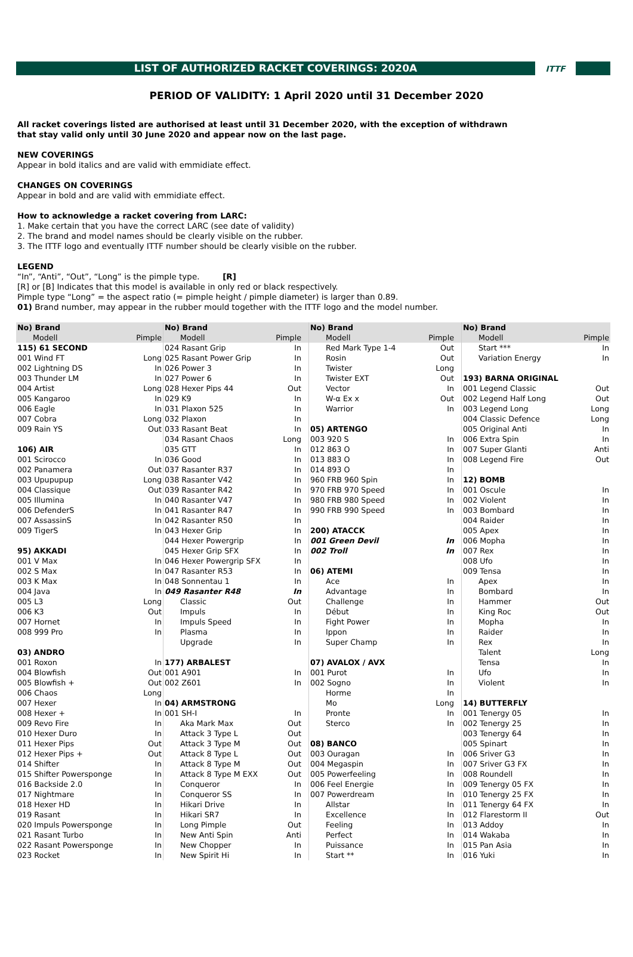LIST OF AUTHORIZED RACKET COVERINGS: 2020A
ITTF
PERIOD OF VALIDITY: 1 April 2020 until 31 December 2020
All racket coverings listed are authorised at least until 31 December 2020, with the exception of withdrawn
that stay valid only until 30 June 2020 and appear now on the last page.
NEW COVERINGS
Appear in bold italics and are valid with emmidiate effect.
CHANGES ON COVERINGS
Appear in bold and are valid with emmidiate effect.
How to acknowledge a racket covering from LARC:
1. Make certain that you have the correct LARC (see date of validity)
2. The brand and model names should be clearly visible on the rubber.
3. The ITTF logo and eventually ITTF number should be clearly visible on the rubber.
LEGEND
“In”, “Anti”, “Out”, “Long” is the pimple type. [R]
[R] or [B] Indicates that this model is available in only red or black respectively.
Pimple type “Long” = the aspect ratio (= pimple height / pimple diameter) is larger than 0.89.
01) Brand number, may appear in the rubber mould together with the ITTF logo and the model number.
| No) Brand | |
| --- | --- |
| Modell | Pimple |
| 115) 61 SECOND | |
| 001 Wind FT | Long |
| 002 Lightning DS | In |
| 003 Thunder LM | In |
| 004 Artist | Long |
| 005 Kangaroo | In |
| 006 Eagle | In |
| 007 Cobra | Long |
| 009 Rain YS | Out |
| 106) AIR | |
| 001 Scirocco | In |
| 002 Panamera | Out |
| 003 Upupupup | Long |
| 004 Classique | Out |
| 005 Illumina | In |
| 006 DefenderS | In |
| 007 AssassinS | In |
| 009 TigerS | In |
| 95) AKKADI | |
| 001 V Max | In |
| 002 S Max | In |
| 003 K Max | In |
| 004 Java | In |
| 005 L3 | Long |
| 006 K3 | Out |
| 007 Hornet | In |
| 008 999 Pro | In |
| 03) ANDRO | |
| 001 Roxon | In |
| 004 Blowfish | Out |
| 005 Blowfish + | Out |
| 006 Chaos | Long |
| 007 Hexer | In |
| 008 Hexer + | In |
| 009 Revo Fire | In |
| 010 Hexer Duro | In |
| 011 Hexer Pips | Out |
| 012 Hexer Pips + | Out |
| 014 Shifter | In |
| 015 Shifter Powersponge | In |
| 016 Backside 2.0 | In |
| 017 Nightmare | In |
| 018 Hexer HD | In |
| 019 Rasant | In |
| 020 Impuls Powersponge | In |
| 021 Rasant Turbo | In |
| 022 Rasant Powersponge | In |
| 023 Rocket | In |
| No) Brand | |
| --- | --- |
| Modell | Pimple |
| 024 Rasant Grip | In |
| 025 Rasant Power Grip | In |
| 026 Power 3 | In |
| 027 Power 6 | In |
| 028 Hexer Pips 44 | Out |
| 029 K9 | In |
| 031 Plaxon 525 | In |
| 032 Plaxon | In |
| 033 Rasant Beat | In |
| 034 Rasant Chaos | Long |
| 035 GTT | In |
| 036 Good | In |
| 037 Rasanter R37 | In |
| 038 Rasanter V42 | In |
| 039 Rasanter R42 | In |
| 040 Rasanter V47 | In |
| 041 Rasanter R47 | In |
| 042 Rasanter R50 | In |
| 043 Hexer Grip | In |
| 044 Hexer Powergrip | In |
| 045 Hexer Grip SFX | In |
| 046 Hexer Powergrip SFX | In |
| 047 Rasanter R53 | In |
| 048 Sonnentau 1 | In |
| 049 Rasanter R48 | In |
| Classic | Out |
| Impuls | In |
| Impuls Speed | In |
| Plasma | In |
| Upgrade | In |
| 177) ARBALEST | |
| 001 A901 | In |
| 002 Z601 | In |
| 04) ARMSTRONG | |
| 001 SH-I | In |
| Aka Mark Max | Out |
| Attack 3 Type L | Out |
| Attack 3 Type M | Out |
| Attack 8 Type L | Out |
| Attack 8 Type M | Out |
| Attack 8 Type M EXX | Out |
| Conqueror | In |
| Conqueror SS | In |
| Hikari Drive | In |
| Hikari SR7 | In |
| Long Pimple | Out |
| New Anti Spin | Anti |
| New Chopper | In |
| New Spirit Hi | In |
| No) Brand | |
| --- | --- |
| Modell | Pimple |
| Red Mark Type 1-4 | Out |
| Rosin | Out |
| Twister | Long |
| Twister EXT | Out |
| Vector | In |
| W-α Ex x | Out |
| Warrior | In |
| 05) ARTENGO | |
| 003 920 S | In |
| 012 863 O | In |
| 013 883 O | In |
| 014 893 O | In |
| 960 FRB 960 Spin | In |
| 970 FRB 970 Speed | In |
| 980 FRB 980 Speed | In |
| 990 FRB 990 Speed | In |
| 200) ATACCK | |
| 001 Green Devil | In |
| 002 Troll | In |
| 06) ATEMI | |
| Ace | In |
| Advantage | In |
| Challenge | In |
| Début | In |
| Fight Power | In |
| Ippon | In |
| Super Champ | In |
| 07) AVALOX / AVX | |
| 001 Purot | In |
| 002 Sogno | In |
| Horme | In |
| Mo | Long |
| Pronte | In |
| Sterco | In |
| 08) BANCO | |
| 003 Ouragan | In |
| 004 Megaspin | In |
| 005 Powerfeeling | In |
| 006 Feel Energie | In |
| 007 Powerdream | In |
| Allstar | In |
| Excellence | In |
| Feeling | In |
| Perfect | In |
| Puissance | In |
| Start ** | In |
| No) Brand | |
| --- | --- |
| Modell | Pimple |
| Start *** | In |
| Variation Energy | In |
| 193) BARNA ORIGINAL | |
| 001 Legend Classic | Out |
| 002 Legend Half Long | Out |
| 003 Legend Long | Long |
| 004 Classic Defence | Long |
| 005 Original Anti | In |
| 006 Extra Spin | In |
| 007 Super Glanti | Anti |
| 008 Legend Fire | Out |
| 12) BOMB | |
| 001 Oscule | In |
| 002 Violent | In |
| 003 Bombard | In |
| 004 Raider | In |
| 005 Apex | In |
| 006 Mopha | In |
| 007 Rex | In |
| 008 Ufo | In |
| 009 Tensa | In |
| Apex | In |
| Bombard | In |
| Hammer | Out |
| King Roc | Out |
| Mopha | In |
| Raider | In |
| Rex | In |
| Talent | Long |
| Tensa | In |
| Ufo | In |
| Violent | In |
| 14) BUTTERFLY | |
| 001 Tenergy 05 | In |
| 002 Tenergy 25 | In |
| 003 Tenergy 64 | In |
| 005 Spinart | In |
| 006 Sriver G3 | In |
| 007 Sriver G3 FX | In |
| 008 Roundell | In |
| 009 Tenergy 05 FX | In |
| 010 Tenergy 25 FX | In |
| 011 Tenergy 64 FX | In |
| 012 Flarestorm II | Out |
| 013 Addoy | In |
| 014 Wakaba | In |
| 015 Pan Asia | In |
| 016 Yuki | In |